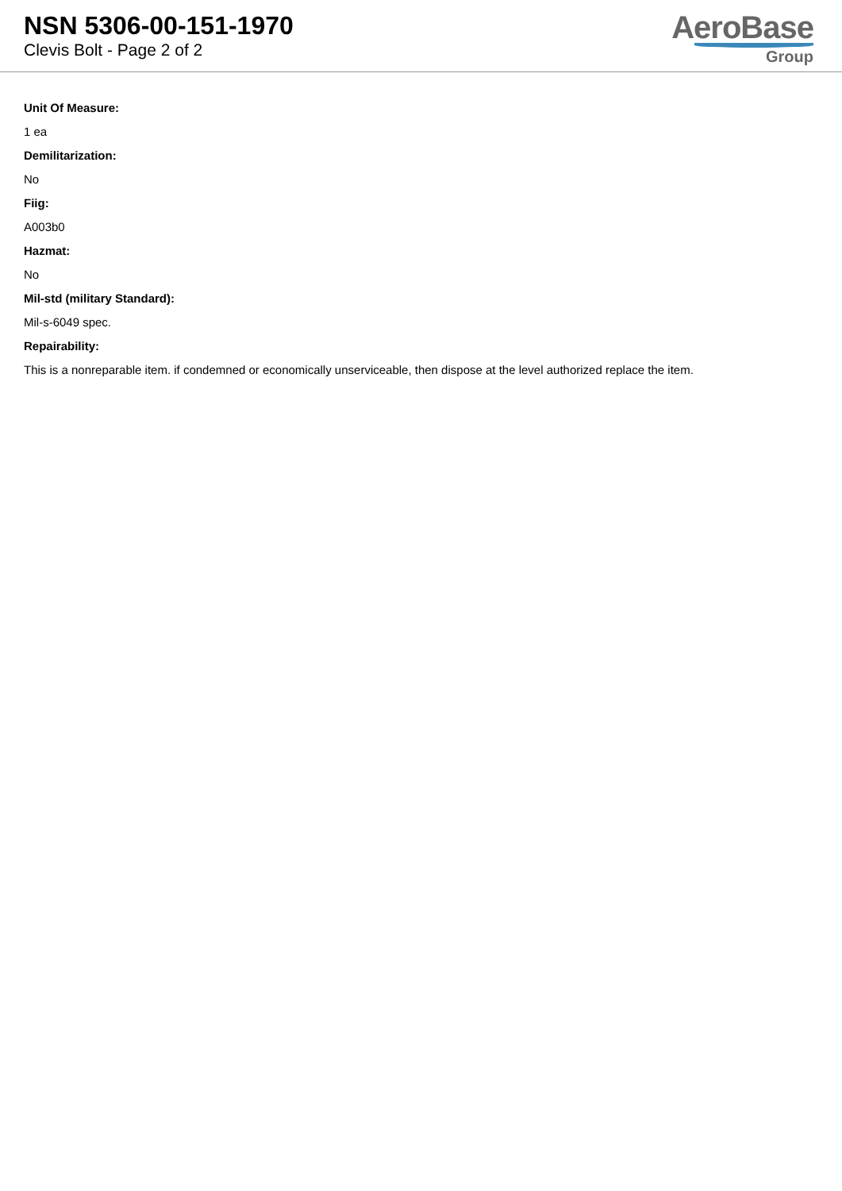NSN 5306-00-151-1970
Clevis Bolt - Page 2 of 2
AeroBase
Group
Unit Of Measure:
1 ea
Demilitarization:
No
Fiig:
A003b0
Hazmat:
No
Mil-std (military Standard):
Mil-s-6049 spec.
Repairability:
This is a nonreparable item. if condemned or economically unserviceable, then dispose at the level authorized replace the item.